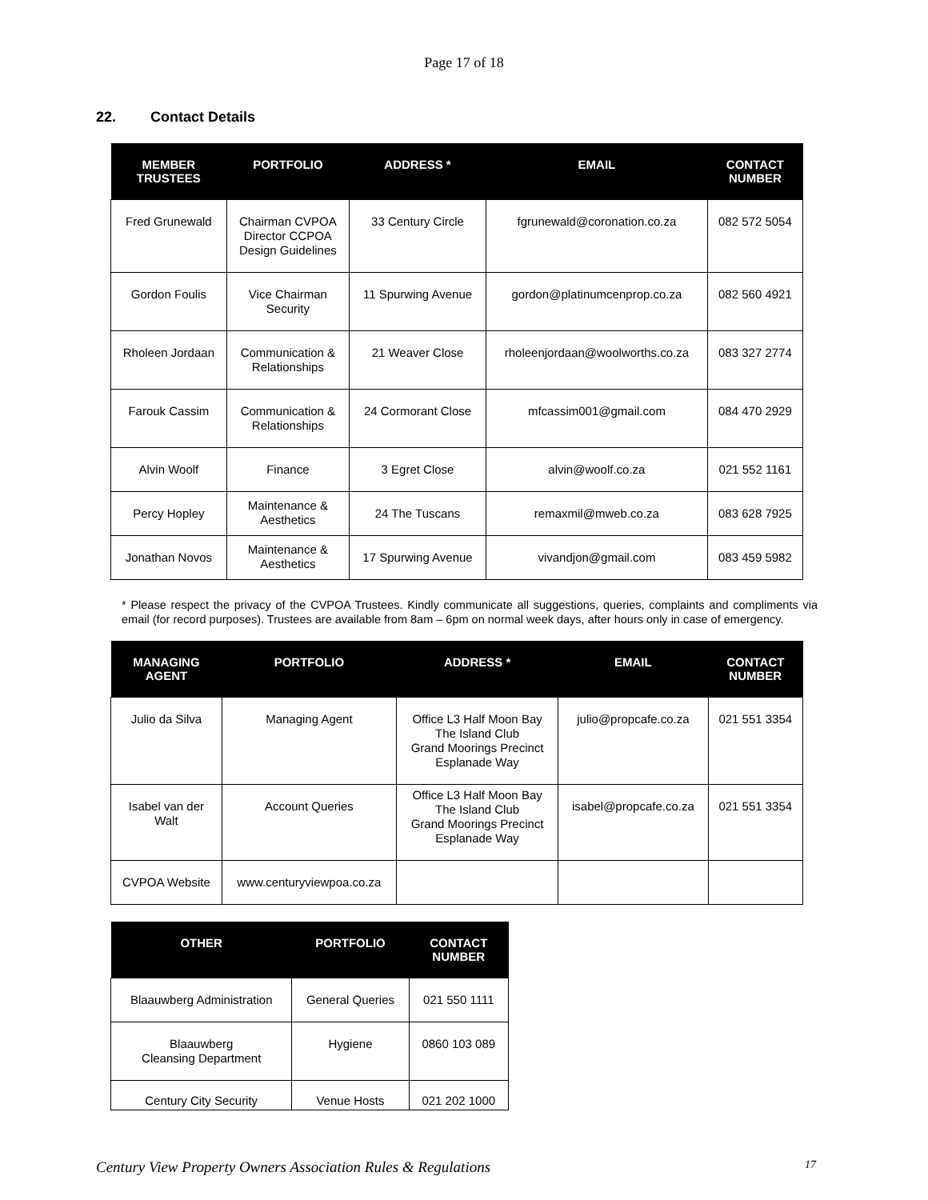Page 17 of 18
22. Contact Details
| MEMBER TRUSTEES | PORTFOLIO | ADDRESS * | EMAIL | CONTACT NUMBER |
| --- | --- | --- | --- | --- |
| Fred Grunewald | Chairman CVPOA Director CCPOA Design Guidelines | 33 Century Circle | fgrunewald@coronation.co.za | 082 572 5054 |
| Gordon Foulis | Vice Chairman Security | 11 Spurwing Avenue | gordon@platinumcenprop.co.za | 082 560 4921 |
| Rholeen Jordaan | Communication & Relationships | 21 Weaver Close | rholeenjordaan@woolworths.co.za | 083 327 2774 |
| Farouk Cassim | Communication & Relationships | 24 Cormorant Close | mfcassim001@gmail.com | 084 470 2929 |
| Alvin Woolf | Finance | 3 Egret Close | alvin@woolf.co.za | 021 552 1161 |
| Percy Hopley | Maintenance & Aesthetics | 24 The Tuscans | remaxmil@mweb.co.za | 083 628 7925 |
| Jonathan Novos | Maintenance & Aesthetics | 17 Spurwing Avenue | vivandjon@gmail.com | 083 459 5982 |
* Please respect the privacy of the CVPOA Trustees. Kindly communicate all suggestions, queries, complaints and compliments via email (for record purposes). Trustees are available from 8am – 6pm on normal week days, after hours only in case of emergency.
| MANAGING AGENT | PORTFOLIO | ADDRESS * | EMAIL | CONTACT NUMBER |
| --- | --- | --- | --- | --- |
| Julio da Silva | Managing Agent | Office L3 Half Moon Bay The Island Club Grand Moorings Precinct Esplanade Way | julio@propcafe.co.za | 021 551 3354 |
| Isabel van der Walt | Account Queries | Office L3 Half Moon Bay The Island Club Grand Moorings Precinct Esplanade Way | isabel@propcafe.co.za | 021 551 3354 |
| CVPOA Website | www.centuryviewpoa.co.za | | | |
| OTHER | PORTFOLIO | CONTACT NUMBER |
| --- | --- | --- |
| Blaauwberg Administration | General Queries | 021 550 1111 |
| Blaauwberg Cleansing Department | Hygiene | 0860 103 089 |
| Century City Security | Venue Hosts | 021 202 1000 |
Century View Property Owners Association Rules & Regulations 17